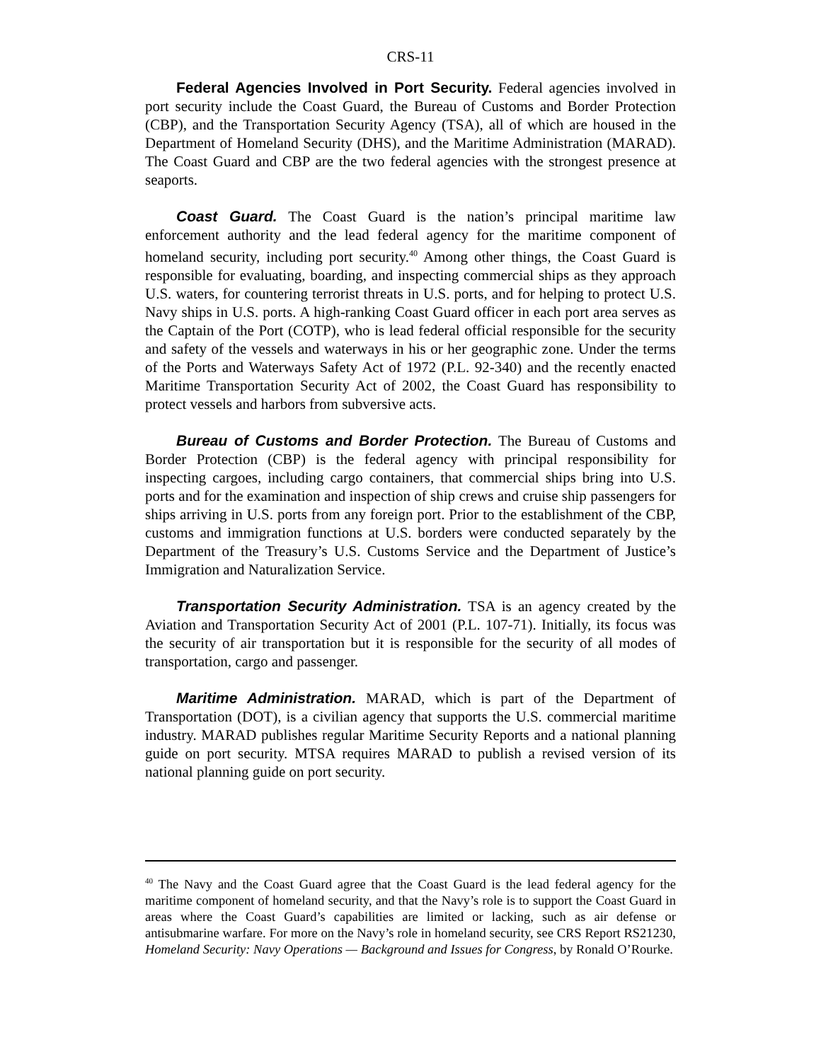CRS-11
Federal Agencies Involved in Port Security. Federal agencies involved in port security include the Coast Guard, the Bureau of Customs and Border Protection (CBP), and the Transportation Security Agency (TSA), all of which are housed in the Department of Homeland Security (DHS), and the Maritime Administration (MARAD). The Coast Guard and CBP are the two federal agencies with the strongest presence at seaports.
Coast Guard. The Coast Guard is the nation’s principal maritime law enforcement authority and the lead federal agency for the maritime component of homeland security, including port security.<sup>40</sup> Among other things, the Coast Guard is responsible for evaluating, boarding, and inspecting commercial ships as they approach U.S. waters, for countering terrorist threats in U.S. ports, and for helping to protect U.S. Navy ships in U.S. ports. A high-ranking Coast Guard officer in each port area serves as the Captain of the Port (COTP), who is lead federal official responsible for the security and safety of the vessels and waterways in his or her geographic zone. Under the terms of the Ports and Waterways Safety Act of 1972 (P.L. 92-340) and the recently enacted Maritime Transportation Security Act of 2002, the Coast Guard has responsibility to protect vessels and harbors from subversive acts.
Bureau of Customs and Border Protection. The Bureau of Customs and Border Protection (CBP) is the federal agency with principal responsibility for inspecting cargoes, including cargo containers, that commercial ships bring into U.S. ports and for the examination and inspection of ship crews and cruise ship passengers for ships arriving in U.S. ports from any foreign port. Prior to the establishment of the CBP, customs and immigration functions at U.S. borders were conducted separately by the Department of the Treasury’s U.S. Customs Service and the Department of Justice’s Immigration and Naturalization Service.
Transportation Security Administration. TSA is an agency created by the Aviation and Transportation Security Act of 2001 (P.L. 107-71). Initially, its focus was the security of air transportation but it is responsible for the security of all modes of transportation, cargo and passenger.
Maritime Administration. MARAD, which is part of the Department of Transportation (DOT), is a civilian agency that supports the U.S. commercial maritime industry. MARAD publishes regular Maritime Security Reports and a national planning guide on port security. MTSA requires MARAD to publish a revised version of its national planning guide on port security.
<sup>40</sup> The Navy and the Coast Guard agree that the Coast Guard is the lead federal agency for the maritime component of homeland security, and that the Navy’s role is to support the Coast Guard in areas where the Coast Guard’s capabilities are limited or lacking, such as air defense or antisubmarine warfare. For more on the Navy’s role in homeland security, see CRS Report RS21230, Homeland Security: Navy Operations — Background and Issues for Congress, by Ronald O’Rourke.